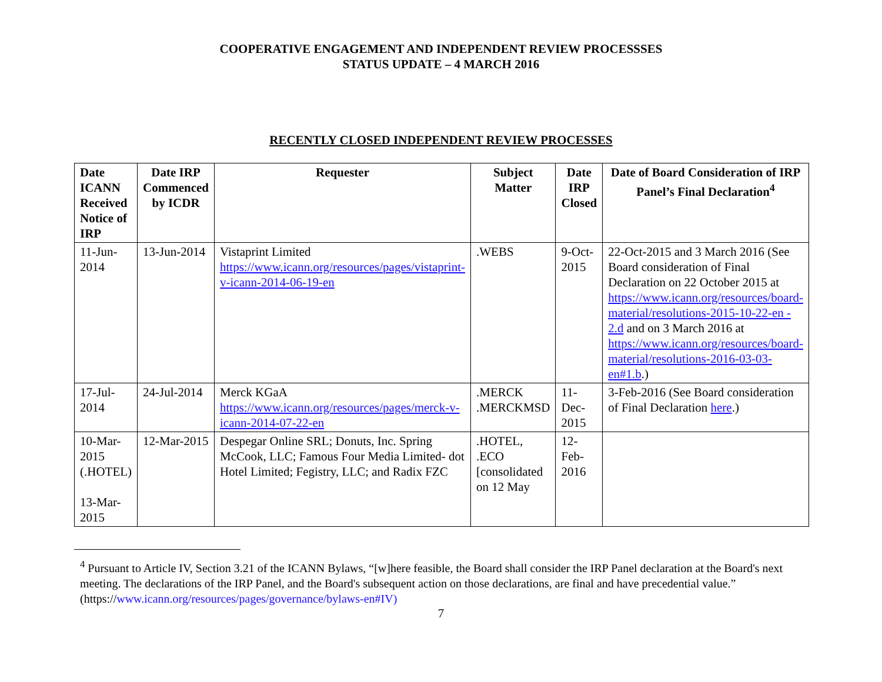COOPERATIVE ENGAGEMENT AND INDEPENDENT REVIEW PROCESSSES
STATUS UPDATE – 4 MARCH 2016
RECENTLY CLOSED INDEPENDENT REVIEW PROCESSES
| Date ICANN Received Notice of IRP | Date IRP Commenced by ICDR | Requester | Subject Matter | Date IRP Closed | Date of Board Consideration of IRP Panel’s Final Declaration<sup>4</sup> |
| --- | --- | --- | --- | --- | --- |
| 11-Jun-2014 | 13-Jun-2014 | Vistaprint Limited https://www.icann.org/resources/pages/vistaprint-v-icann-2014-06-19-en | .WEBS | 9-Oct-2015 | 22-Oct-2015 and 3 March 2016 (See Board consideration of Final Declaration on 22 October 2015 at https://www.icann.org/resources/board-material/resolutions-2015-10-22-en - 2.d and on 3 March 2016 at https://www.icann.org/resources/board-material/resolutions-2016-03-03-en#1.b .) |
| 17-Jul-2014 | 24-Jul-2014 | Merck KGaA https://www.icann.org/resources/pages/merck-v-icann-2014-07-22-en | .MERCK .MERCKMSD | 11-Dec-2015 | 3-Feb-2016 (See Board consideration of Final Declaration here .) |
| 10-Mar-2015 (.HOTEL) 13-Mar-2015 | 12-Mar-2015 | Despegar Online SRL; Donuts, Inc. Spring McCook, LLC; Famous Four Media Limited- dot Hotel Limited; Fegistry, LLC; and Radix FZC | .HOTEL, .ECO [consolidated on 12 May | 12-Feb-2016 | |
<sup>4</sup> Pursuant to Article IV, Section 3.21 of the ICANN Bylaws, “[w]here feasible, the Board shall consider the IRP Panel declaration at the Board's next meeting. The declarations of the IRP Panel, and the Board's subsequent action on those declarations, are final and have precedential value.” (https://www.icann.org/resources/pages/governance/bylaws-en#IV)
7